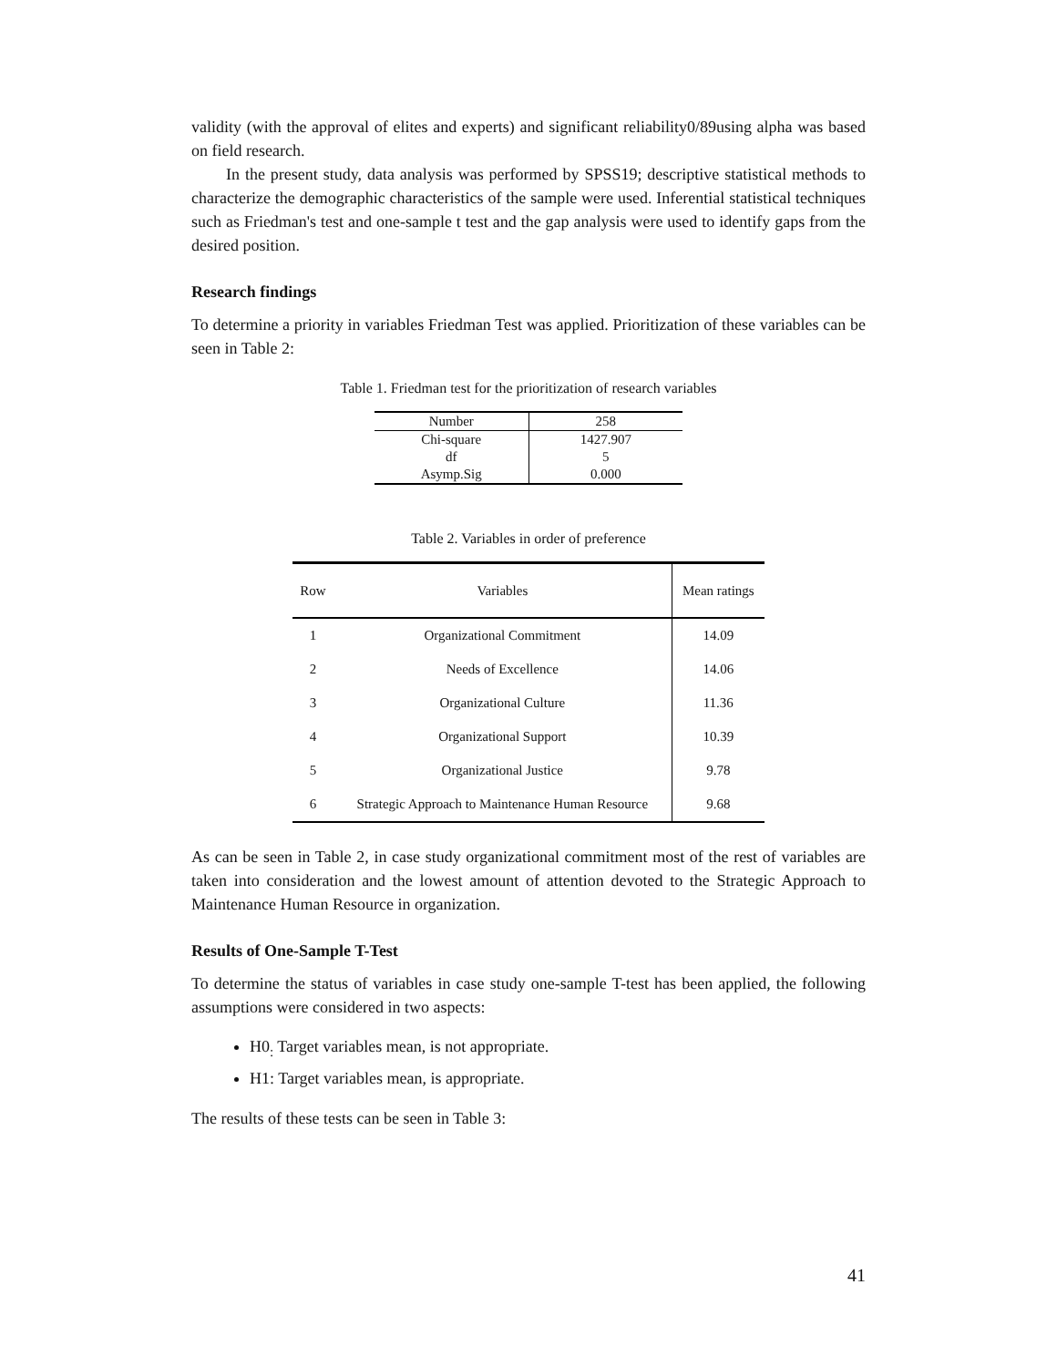validity (with the approval of elites and experts) and significant reliability0/89using alpha was based on field research.
In the present study, data analysis was performed by SPSS19; descriptive statistical methods to characterize the demographic characteristics of the sample were used. Inferential statistical techniques such as Friedman's test and one-sample t test and the gap analysis were used to identify gaps from the desired position.
Research findings
To determine a priority in variables Friedman Test was applied. Prioritization of these variables can be seen in Table 2:
Table 1. Friedman test for the prioritization of research variables
| Number | 258 |
| Chi-square | 1427.907 |
| df | 5 |
| Asymp.Sig | 0.000 |
Table 2. Variables in order of preference
| Row | Variables | Mean ratings |
| --- | --- | --- |
| 1 | Organizational Commitment | 14.09 |
| 2 | Needs of Excellence | 14.06 |
| 3 | Organizational Culture | 11.36 |
| 4 | Organizational Support | 10.39 |
| 5 | Organizational Justice | 9.78 |
| 6 | Strategic Approach to Maintenance Human Resource | 9.68 |
As can be seen in Table 2, in case study organizational commitment most of the rest of variables are taken into consideration and the lowest amount of attention devoted to the Strategic Approach to Maintenance Human Resource in organization.
Results of One-Sample T-Test
To determine the status of variables in case study one-sample T-test has been applied, the following assumptions were considered in two aspects:
H0<sub>:</sub> Target variables mean, is not appropriate.
H1: Target variables mean, is appropriate.
The results of these tests can be seen in Table 3:
41